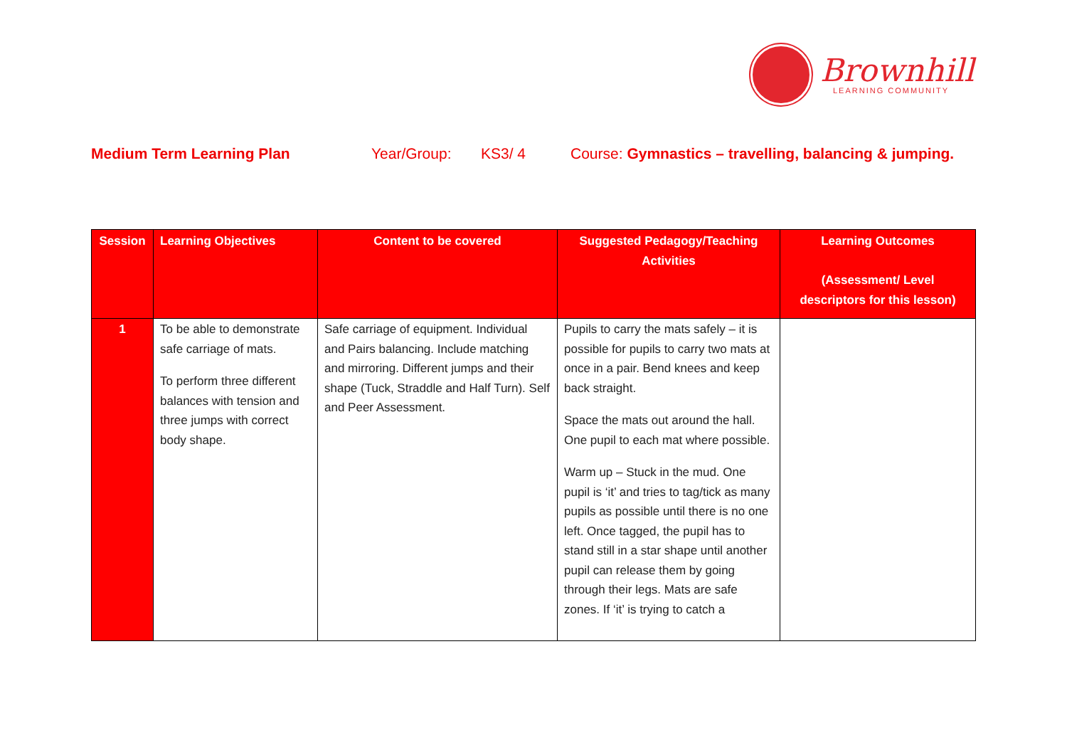Brownhill
LEARNING COMMUNITY
Medium Term Learning Plan Year/Group: KS3/ 4 Course: Gymnastics – travelling, balancing & jumping.
| Session | Learning Objectives | Content to be covered | Suggested Pedagogy/Teaching Activities | Learning Outcomes (Assessment/ Level descriptors for this lesson) |
| --- | --- | --- | --- | --- |
| 1 | To be able to demonstrate safe carriage of mats. To perform three different balances with tension and three jumps with correct body shape. | Safe carriage of equipment. Individual and Pairs balancing. Include matching and mirroring. Different jumps and their shape (Tuck, Straddle and Half Turn). Self and Peer Assessment. | Pupils to carry the mats safely – it is possible for pupils to carry two mats at once in a pair. Bend knees and keep back straight. Space the mats out around the hall. One pupil to each mat where possible. Warm up – Stuck in the mud. One pupil is ‘it’ and tries to tag/tick as many pupils as possible until there is no one left. Once tagged, the pupil has to stand still in a star shape until another pupil can release them by going through their legs. Mats are safe zones. If ‘it’ is trying to catch a | |